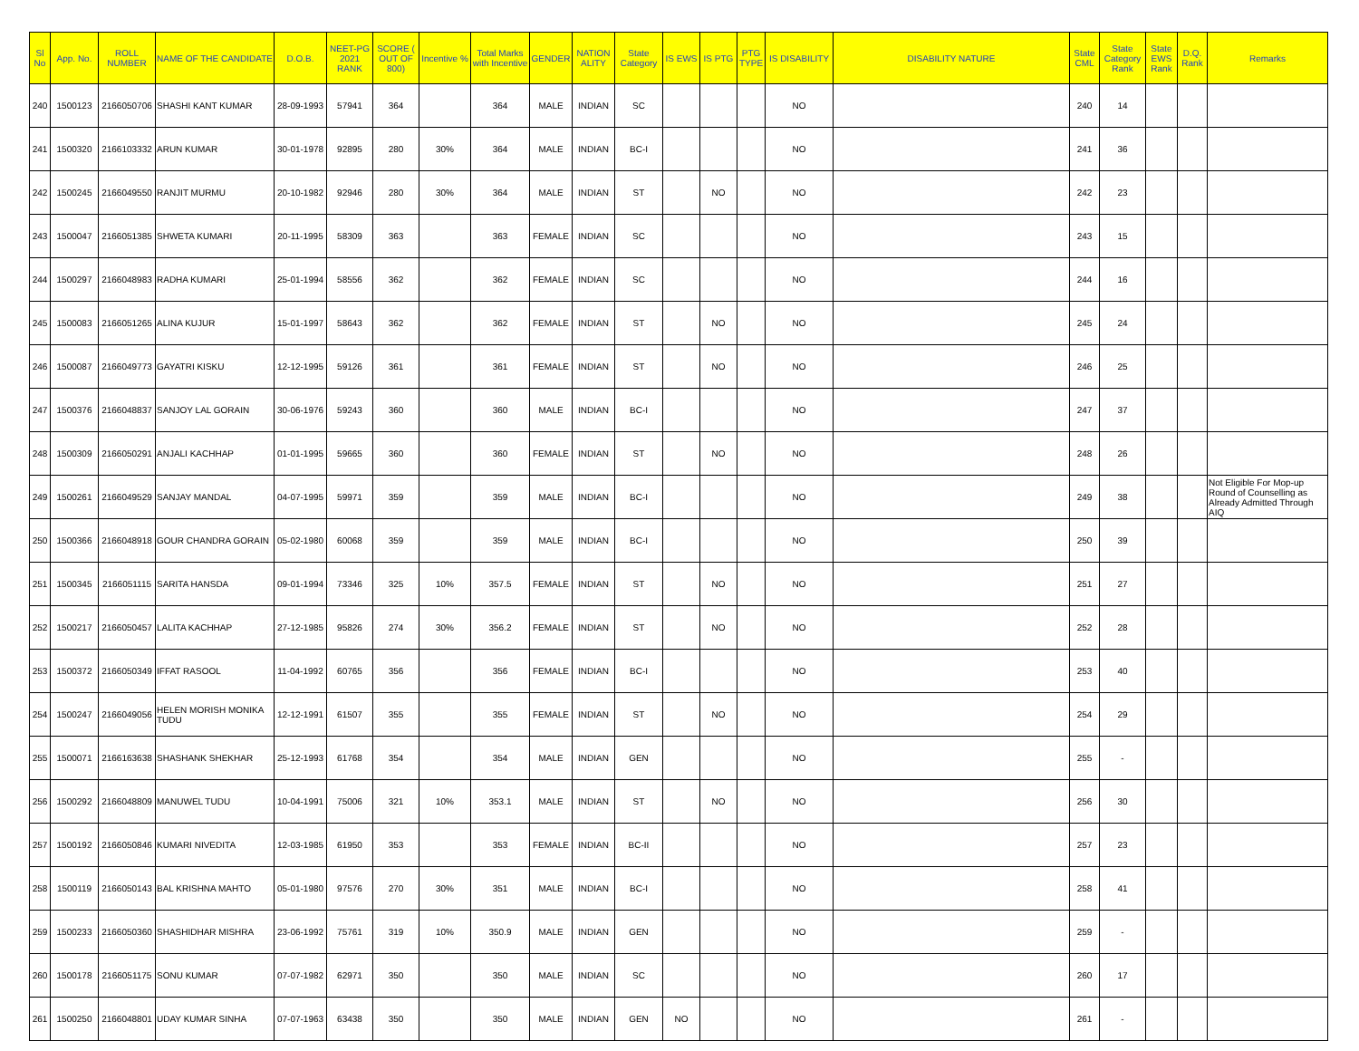| Sl No | App. No. | ROLL NUMBER | NAME OF THE CANDIDATE | D.O.B. | NEET-PG 2021 RANK | SCORE ( OUT OF 800) | Incentive % | Total Marks with Incentive | GENDER | NATION ALITY | State Category | IS EWS | IS PTG | PTG TYPE | IS DISABILITY | DISABILITY NATURE | State CML | State Category Rank | State EWS Rank | D.Q. Rank | Remarks |
| --- | --- | --- | --- | --- | --- | --- | --- | --- | --- | --- | --- | --- | --- | --- | --- | --- | --- | --- | --- | --- | --- |
| 240 | 1500123 | 2166050706 | SHASHI KANT KUMAR | 28-09-1993 | 57941 | 364 | | 364 | MALE | INDIAN | SC | | | | NO | | 240 | 14 | | | |
| 241 | 1500320 | 2166103332 | ARUN KUMAR | 30-01-1978 | 92895 | 280 | 30% | 364 | MALE | INDIAN | BC-I | | | | NO | | 241 | 36 | | | |
| 242 | 1500245 | 2166049550 | RANJIT MURMU | 20-10-1982 | 92946 | 280 | 30% | 364 | MALE | INDIAN | ST | | NO | | NO | | 242 | 23 | | | |
| 243 | 1500047 | 2166051385 | SHWETA KUMARI | 20-11-1995 | 58309 | 363 | | 363 | FEMALE | INDIAN | SC | | | | NO | | 243 | 15 | | | |
| 244 | 1500297 | 2166048983 | RADHA KUMARI | 25-01-1994 | 58556 | 362 | | 362 | FEMALE | INDIAN | SC | | | | NO | | 244 | 16 | | | |
| 245 | 1500083 | 2166051265 | ALINA KUJUR | 15-01-1997 | 58643 | 362 | | 362 | FEMALE | INDIAN | ST | | NO | | NO | | 245 | 24 | | | |
| 246 | 1500087 | 2166049773 | GAYATRI KISKU | 12-12-1995 | 59126 | 361 | | 361 | FEMALE | INDIAN | ST | | NO | | NO | | 246 | 25 | | | |
| 247 | 1500376 | 2166048837 | SANJOY LAL GORAIN | 30-06-1976 | 59243 | 360 | | 360 | MALE | INDIAN | BC-I | | | | NO | | 247 | 37 | | | |
| 248 | 1500309 | 2166050291 | ANJALI KACHHAP | 01-01-1995 | 59665 | 360 | | 360 | FEMALE | INDIAN | ST | | NO | | NO | | 248 | 26 | | | |
| 249 | 1500261 | 2166049529 | SANJAY MANDAL | 04-07-1995 | 59971 | 359 | | 359 | MALE | INDIAN | BC-I | | | | NO | | 249 | 38 | | | Not Eligible For Mop-up Round of Counselling as Already Admitted Through AIQ |
| 250 | 1500366 | 2166048918 | GOUR CHANDRA GORAIN | 05-02-1980 | 60068 | 359 | | 359 | MALE | INDIAN | BC-I | | | | NO | | 250 | 39 | | | |
| 251 | 1500345 | 2166051115 | SARITA HANSDA | 09-01-1994 | 73346 | 325 | 10% | 357.5 | FEMALE | INDIAN | ST | | NO | | NO | | 251 | 27 | | | |
| 252 | 1500217 | 2166050457 | LALITA KACHHAP | 27-12-1985 | 95826 | 274 | 30% | 356.2 | FEMALE | INDIAN | ST | | NO | | NO | | 252 | 28 | | | |
| 253 | 1500372 | 2166050349 | IFFAT RASOOL | 11-04-1992 | 60765 | 356 | | 356 | FEMALE | INDIAN | BC-I | | | | NO | | 253 | 40 | | | |
| 254 | 1500247 | 2166049056 | HELEN MORISH MONIKA TUDU | 12-12-1991 | 61507 | 355 | | 355 | FEMALE | INDIAN | ST | | NO | | NO | | 254 | 29 | | | |
| 255 | 1500071 | 2166163638 | SHASHANK SHEKHAR | 25-12-1993 | 61768 | 354 | | 354 | MALE | INDIAN | GEN | | | | NO | | 255 | - | | | |
| 256 | 1500292 | 2166048809 | MANUWEL TUDU | 10-04-1991 | 75006 | 321 | 10% | 353.1 | MALE | INDIAN | ST | | NO | | NO | | 256 | 30 | | | |
| 257 | 1500192 | 2166050846 | KUMARI NIVEDITA | 12-03-1985 | 61950 | 353 | | 353 | FEMALE | INDIAN | BC-II | | | | NO | | 257 | 23 | | | |
| 258 | 1500119 | 2166050143 | BAL KRISHNA MAHTO | 05-01-1980 | 97576 | 270 | 30% | 351 | MALE | INDIAN | BC-I | | | | NO | | 258 | 41 | | | |
| 259 | 1500233 | 2166050360 | SHASHIDHAR MISHRA | 23-06-1992 | 75761 | 319 | 10% | 350.9 | MALE | INDIAN | GEN | | | | NO | | 259 | - | | | |
| 260 | 1500178 | 2166051175 | SONU KUMAR | 07-07-1982 | 62971 | 350 | | 350 | MALE | INDIAN | SC | | | | NO | | 260 | 17 | | | |
| 261 | 1500250 | 2166048801 | UDAY KUMAR SINHA | 07-07-1963 | 63438 | 350 | | 350 | MALE | INDIAN | GEN | NO | | | NO | | 261 | - | | | |